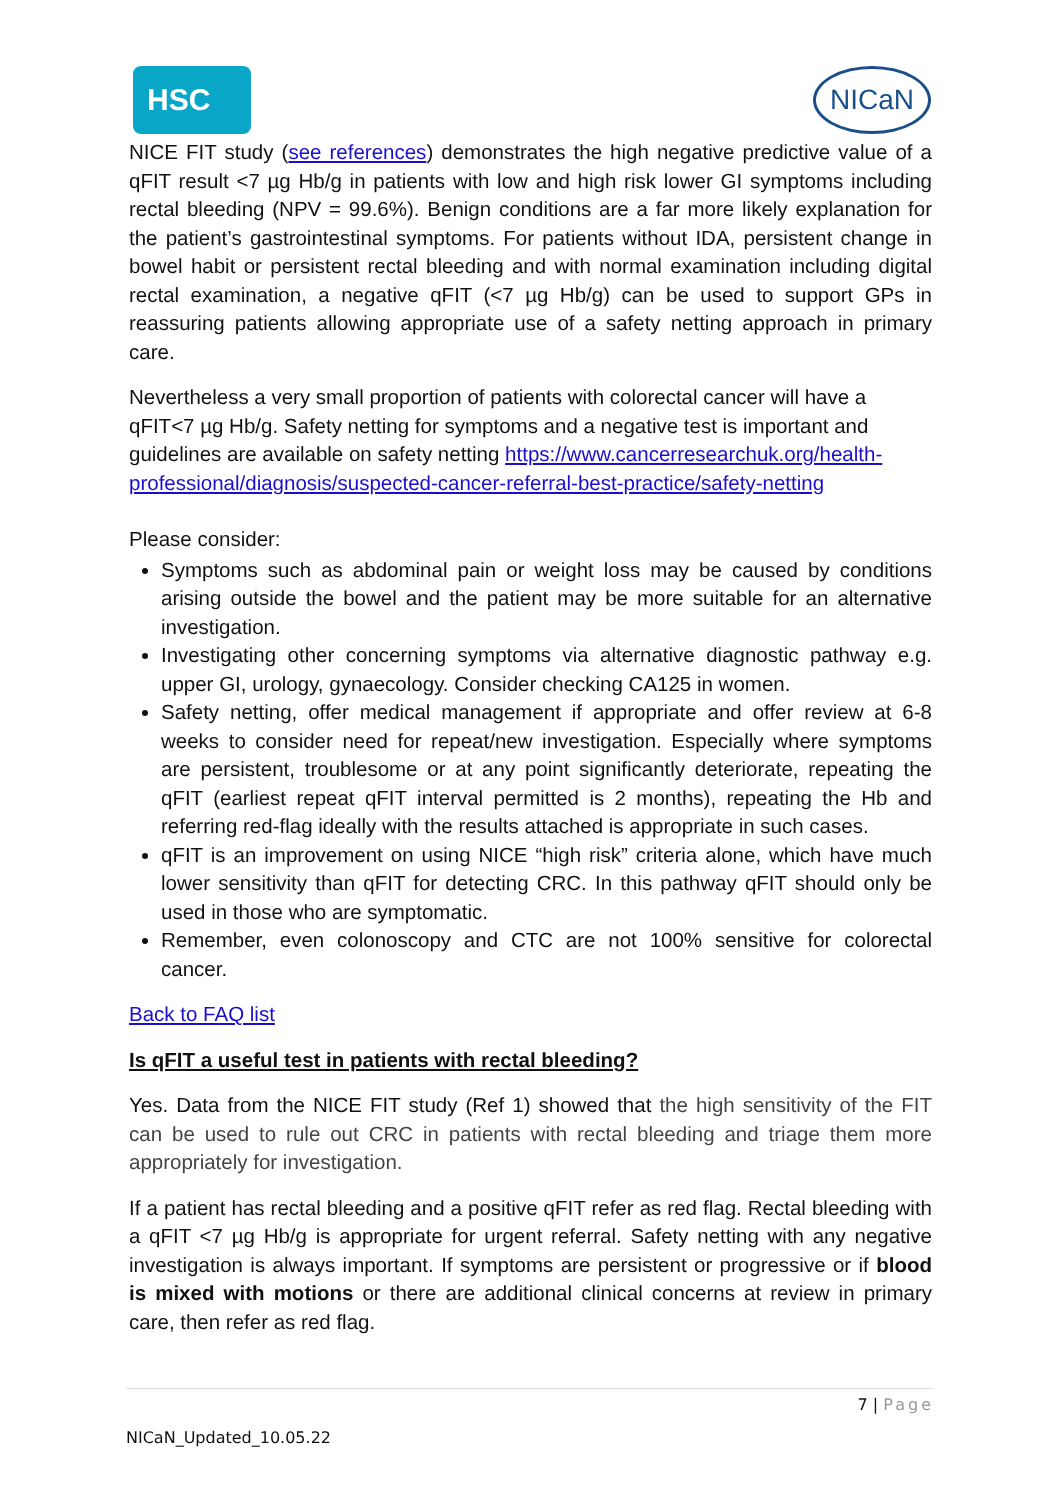HSC
NICaN
NICE FIT study (see references) demonstrates the high negative predictive value of a qFIT result <7 µg Hb/g in patients with low and high risk lower GI symptoms including rectal bleeding (NPV = 99.6%). Benign conditions are a far more likely explanation for the patient’s gastrointestinal symptoms. For patients without IDA, persistent change in bowel habit or persistent rectal bleeding and with normal examination including digital rectal examination, a negative qFIT (<7 µg Hb/g) can be used to support GPs in reassuring patients allowing appropriate use of a safety netting approach in primary care.
Nevertheless a very small proportion of patients with colorectal cancer will have a qFIT<7 µg Hb/g. Safety netting for symptoms and a negative test is important and guidelines are available on safety netting https://www.cancerresearchuk.org/health-professional/diagnosis/suspected-cancer-referral-best-practice/safety-netting
Please consider:
Symptoms such as abdominal pain or weight loss may be caused by conditions arising outside the bowel and the patient may be more suitable for an alternative investigation.
Investigating other concerning symptoms via alternative diagnostic pathway e.g. upper GI, urology, gynaecology. Consider checking CA125 in women.
Safety netting, offer medical management if appropriate and offer review at 6-8 weeks to consider need for repeat/new investigation. Especially where symptoms are persistent, troublesome or at any point significantly deteriorate, repeating the qFIT (earliest repeat qFIT interval permitted is 2 months), repeating the Hb and referring red-flag ideally with the results attached is appropriate in such cases.
qFIT is an improvement on using NICE “high risk” criteria alone, which have much lower sensitivity than qFIT for detecting CRC. In this pathway qFIT should only be used in those who are symptomatic.
Remember, even colonoscopy and CTC are not 100% sensitive for colorectal cancer.
Back to FAQ list
Is qFIT a useful test in patients with rectal bleeding?
Yes. Data from the NICE FIT study (Ref 1) showed that the high sensitivity of the FIT can be used to rule out CRC in patients with rectal bleeding and triage them more appropriately for investigation.
If a patient has rectal bleeding and a positive qFIT refer as red flag. Rectal bleeding with a qFIT <7 µg Hb/g is appropriate for urgent referral. Safety netting with any negative investigation is always important. If symptoms are persistent or progressive or if blood is mixed with motions or there are additional clinical concerns at review in primary care, then refer as red flag.
7 | Page
NICaN_Updated_10.05.22